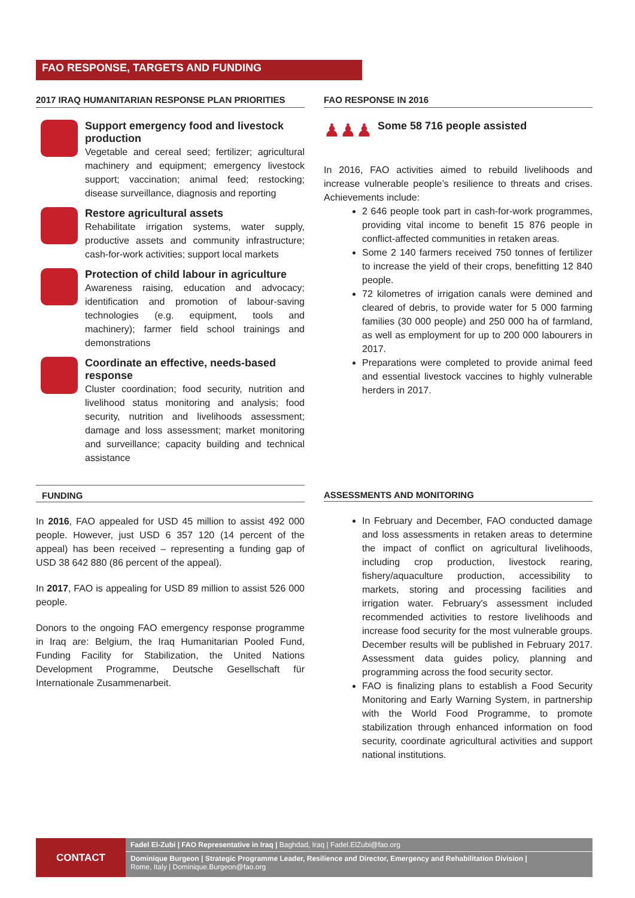FAO RESPONSE, TARGETS AND FUNDING
2017 IRAQ HUMANITARIAN RESPONSE PLAN PRIORITIES
Support emergency food and livestock production
Vegetable and cereal seed; fertilizer; agricultural machinery and equipment; emergency livestock support; vaccination; animal feed; restocking; disease surveillance, diagnosis and reporting
Restore agricultural assets
Rehabilitate irrigation systems, water supply, productive assets and community infrastructure; cash-for-work activities; support local markets
Protection of child labour in agriculture
Awareness raising, education and advocacy; identification and promotion of labour-saving technologies (e.g. equipment, tools and machinery); farmer field school trainings and demonstrations
Coordinate an effective, needs-based response
Cluster coordination; food security, nutrition and livelihood status monitoring and analysis; food security, nutrition and livelihoods assessment; damage and loss assessment; market monitoring and surveillance; capacity building and technical assistance
FAO RESPONSE IN 2016
♟♟♟
Some 58 716 people assisted
In 2016, FAO activities aimed to rebuild livelihoods and increase vulnerable people’s resilience to threats and crises. Achievements include:
2 646 people took part in cash-for-work programmes, providing vital income to benefit 15 876 people in conflict-affected communities in retaken areas.
Some 2 140 farmers received 750 tonnes of fertilizer to increase the yield of their crops, benefitting 12 840 people.
72 kilometres of irrigation canals were demined and cleared of debris, to provide water for 5 000 farming families (30 000 people) and 250 000 ha of farmland, as well as employment for up to 200 000 labourers in 2017.
Preparations were completed to provide animal feed and essential livestock vaccines to highly vulnerable herders in 2017.
FUNDING
In 2016, FAO appealed for USD 45 million to assist 492 000 people. However, just USD 6 357 120 (14 percent of the appeal) has been received – representing a funding gap of USD 38 642 880 (86 percent of the appeal).
In 2017, FAO is appealing for USD 89 million to assist 526 000 people.
Donors to the ongoing FAO emergency response programme in Iraq are: Belgium, the Iraq Humanitarian Pooled Fund, Funding Facility for Stabilization, the United Nations Development Programme, Deutsche Gesellschaft für Internationale Zusammenarbeit.
ASSESSMENTS AND MONITORING
In February and December, FAO conducted damage and loss assessments in retaken areas to determine the impact of conflict on agricultural livelihoods, including crop production, livestock rearing, fishery/aquaculture production, accessibility to markets, storing and processing facilities and irrigation water. February's assessment included recommended activities to restore livelihoods and increase food security for the most vulnerable groups. December results will be published in February 2017. Assessment data guides policy, planning and programming across the food security sector.
FAO is finalizing plans to establish a Food Security Monitoring and Early Warning System, in partnership with the World Food Programme, to promote stabilization through enhanced information on food security, coordinate agricultural activities and support national institutions.
CONTACT
Fadel El-Zubi | FAO Representative in Iraq | Baghdad, Iraq | Fadel.ElZubi@fao.org
Dominique Burgeon | Strategic Programme Leader, Resilience and Director, Emergency and Rehabilitation Division |
Rome, Italy | Dominique.Burgeon@fao.org